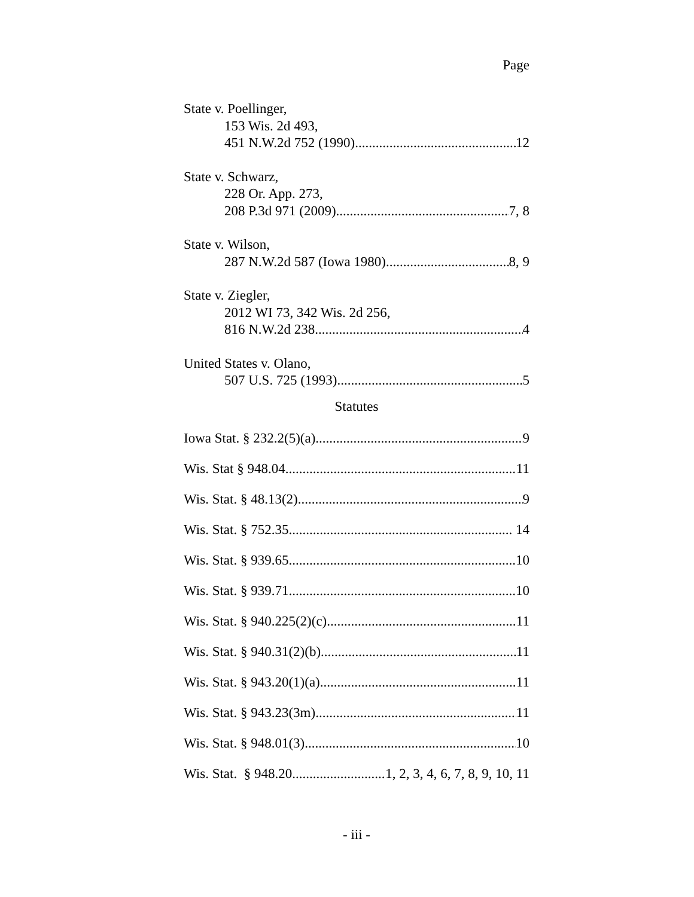Page
State v. Poellinger,
153 Wis. 2d 493,
451 N.W.2d 752 (1990) 12
State v. Schwarz,
228 Or. App. 273,
208 P.3d 971 (2009) 7, 8
State v. Wilson,
287 N.W.2d 587 (Iowa 1980) 8, 9
State v. Ziegler,
2012 WI 73, 342 Wis. 2d 256,
816 N.W.2d 238 4
United States v. Olano,
507 U.S. 725 (1993) 5
Statutes
Iowa Stat. § 232.2(5)(a) 9
Wis. Stat § 948.04 11
Wis. Stat. § 48.13(2) 9
Wis. Stat. § 752.35 14
Wis. Stat. § 939.65 10
Wis. Stat. § 939.71 10
Wis. Stat. § 940.225(2)(c) 11
Wis. Stat. § 940.31(2)(b) 11
Wis. Stat. § 943.20(1)(a) 11
Wis. Stat. § 943.23(3m) 11
Wis. Stat. § 948.01(3) 10
Wis. Stat. § 948.20 1, 2, 3, 4, 6, 7, 8, 9, 10, 11
- iii -